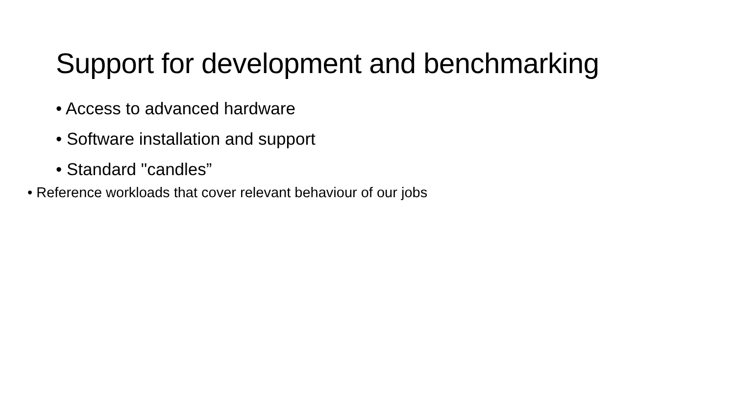Support for development and benchmarking
• Access to advanced hardware
• Software installation and support
• Standard "candles”
• Reference workloads that cover relevant behaviour of our jobs